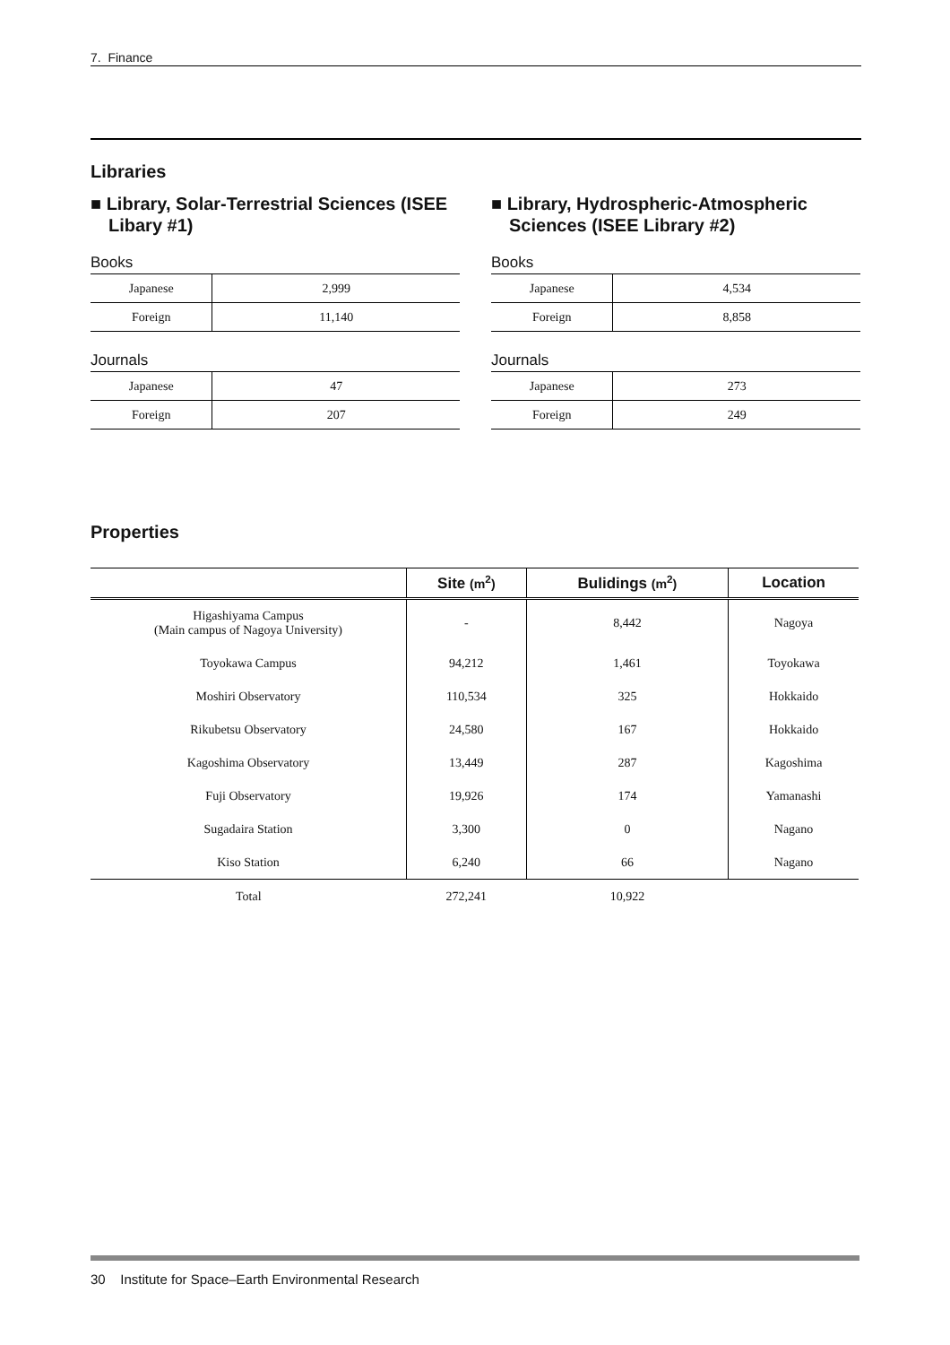7. Finance
Libraries
■ Library, Solar-Terrestrial Sciences (ISEE Libary #1)
Books
| Japanese | 2,999 |
| Foreign | 11,140 |
Journals
| Japanese | 47 |
| Foreign | 207 |
■ Library, Hydrospheric-Atmospheric Sciences (ISEE Library #2)
Books
| Japanese | 4,534 |
| Foreign | 8,858 |
Journals
| Japanese | 273 |
| Foreign | 249 |
Properties
| | Site (m<sup>2</sup>) | Bulidings (m<sup>2</sup>) | Location |
| --- | --- | --- | --- |
| Higashiyama Campus (Main campus of Nagoya University) | - | 8,442 | Nagoya |
| Toyokawa Campus | 94,212 | 1,461 | Toyokawa |
| Moshiri Observatory | 110,534 | 325 | Hokkaido |
| Rikubetsu Observatory | 24,580 | 167 | Hokkaido |
| Kagoshima Observatory | 13,449 | 287 | Kagoshima |
| Fuji Observatory | 19,926 | 174 | Yamanashi |
| Sugadaira Station | 3,300 | 0 | Nagano |
| Kiso Station | 6,240 | 66 | Nagano |
| Total | 272,241 | 10,922 | |
30 Institute for Space–Earth Environmental Research